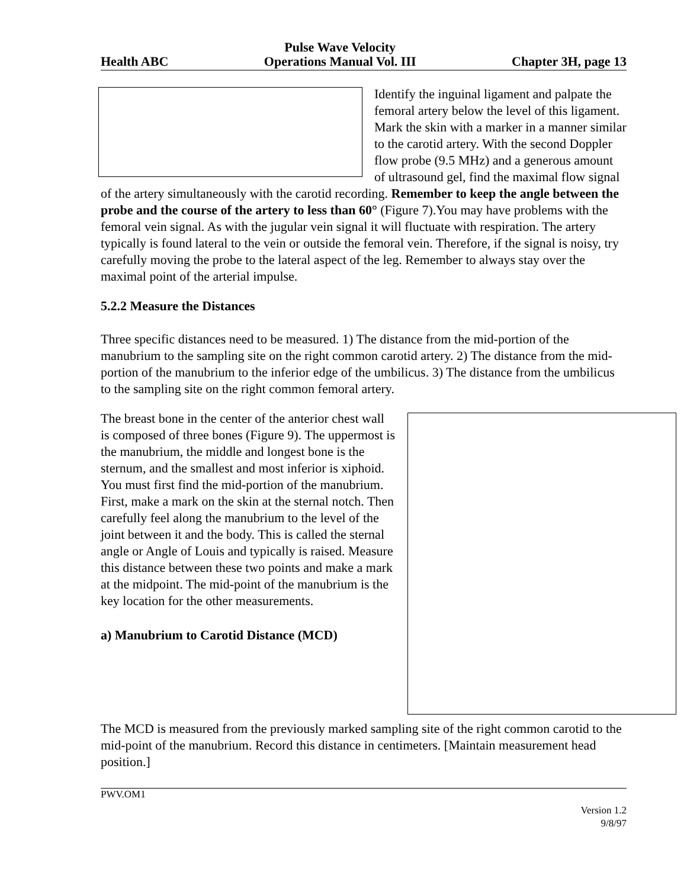Health ABC Pulse Wave Velocity
Operations Manual Vol. III Chapter 3H, page 13
Identify the inguinal ligament and palpate the femoral artery below the level of this ligament. Mark the skin with a marker in a manner similar to the carotid artery. With the second Doppler flow probe (9.5 MHz) and a generous amount of ultrasound gel, find the maximal flow signal of the artery simultaneously with the carotid recording. Remember to keep the angle between the probe and the course of the artery to less than 60° (Figure 7).You may have problems with the femoral vein signal. As with the jugular vein signal it will fluctuate with respiration. The artery typically is found lateral to the vein or outside the femoral vein. Therefore, if the signal is noisy, try carefully moving the probe to the lateral aspect of the leg. Remember to always stay over the maximal point of the arterial impulse.
5.2.2 Measure the Distances
Three specific distances need to be measured. 1) The distance from the mid-portion of the manubrium to the sampling site on the right common carotid artery. 2) The distance from the mid-portion of the manubrium to the inferior edge of the umbilicus. 3) The distance from the umbilicus to the sampling site on the right common femoral artery.
The breast bone in the center of the anterior chest wall is composed of three bones (Figure 9). The uppermost is the manubrium, the middle and longest bone is the sternum, and the smallest and most inferior is xiphoid. You must first find the mid-portion of the manubrium. First, make a mark on the skin at the sternal notch. Then carefully feel along the manubrium to the level of the joint between it and the body. This is called the sternal angle or Angle of Louis and typically is raised. Measure this distance between these two points and make a mark at the midpoint. The mid-point of the manubrium is the key location for the other measurements.
a) Manubrium to Carotid Distance (MCD)
The MCD is measured from the previously marked sampling site of the right common carotid to the mid-point of the manubrium. Record this distance in centimeters. [Maintain measurement head position.]
PWV.OM1
Version 1.2
9/8/97